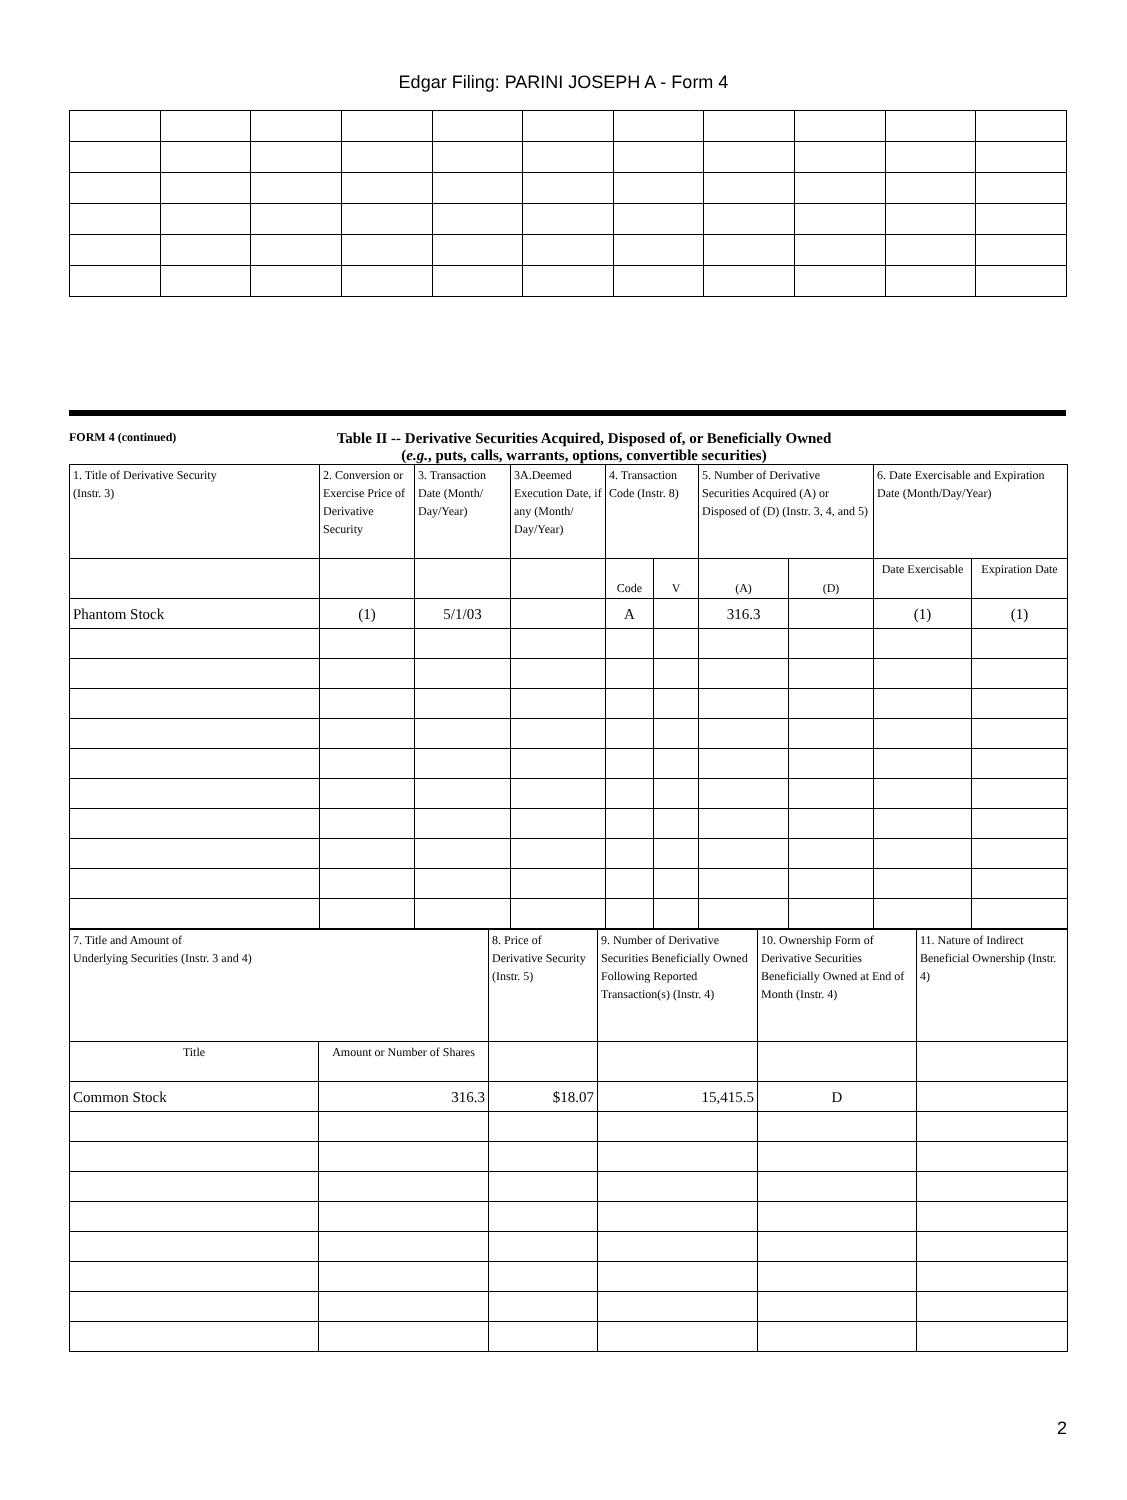Edgar Filing: PARINI JOSEPH A - Form 4
FORM 4 (continued)
Table II -- Derivative Securities Acquired, Disposed of, or Beneficially Owned
(e.g., puts, calls, warrants, options, convertible securities)
| 1. Title of Derivative Security (Instr. 3) | 2. Conversion or Exercise Price of Derivative Security | 3. Transaction Date (Month/ Day/Year) | 3A.Deemed Execution Date, if any (Month/ Day/Year) | 4. Transaction Code (Instr. 8) | | 5. Number of Derivative Securities Acquired (A) or Disposed of (D) (Instr. 3, 4, and 5) | | 6. Date Exercisable and Expiration Date (Month/Day/Year) | |
| | | | | Code | V | (A) | (D) | Date Exercisable | Expiration Date |
| Phantom Stock | (1) | 5/1/03 | | A | | 316.3 | | (1) | (1) |
| 7. Title and Amount of Underlying Securities (Instr. 3 and 4) | | 8. Price of Derivative Security (Instr. 5) | 9. Number of Derivative Securities Beneficially Owned Following Reported Transaction(s) (Instr. 4) | 10. Ownership Form of Derivative Securities Beneficially Owned at End of Month (Instr. 4) | 11. Nature of Indirect Beneficial Ownership (Instr. 4) |
| Title | Amount or Number of Shares | | | | |
| Common Stock | 316.3 | $18.07 | 15,415.5 | D | |
2